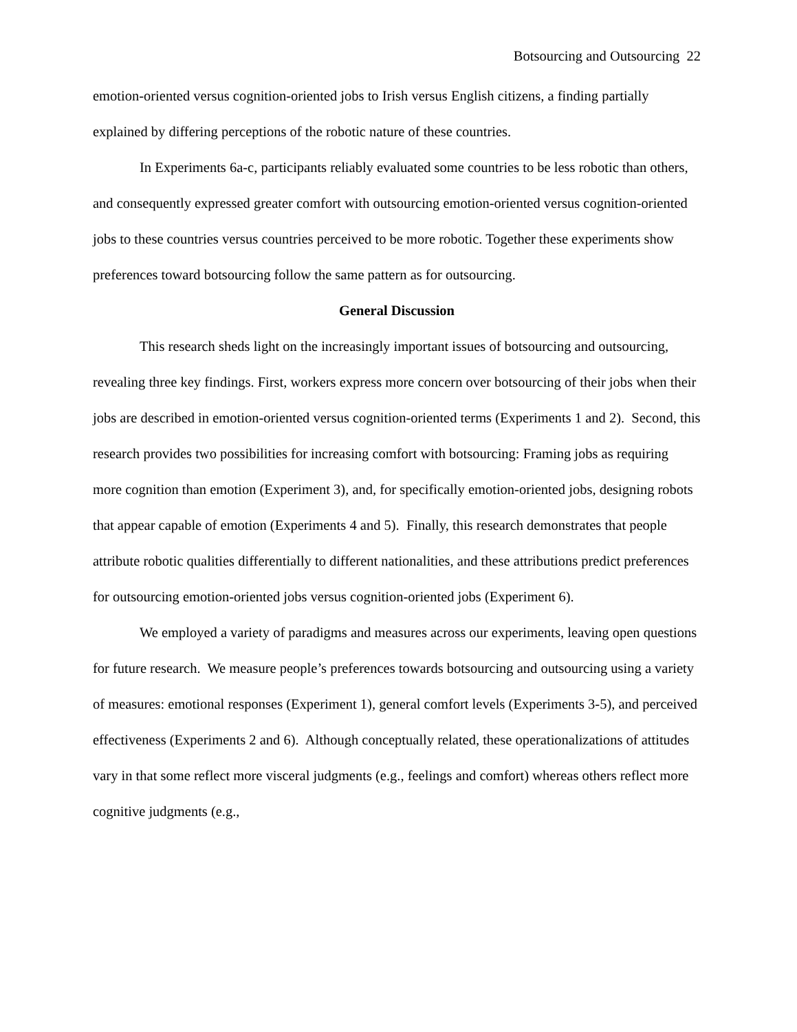Botsourcing and Outsourcing 22
emotion-oriented versus cognition-oriented jobs to Irish versus English citizens, a finding partially explained by differing perceptions of the robotic nature of these countries.
In Experiments 6a-c, participants reliably evaluated some countries to be less robotic than others, and consequently expressed greater comfort with outsourcing emotion-oriented versus cognition-oriented jobs to these countries versus countries perceived to be more robotic. Together these experiments show preferences toward botsourcing follow the same pattern as for outsourcing.
General Discussion
This research sheds light on the increasingly important issues of botsourcing and outsourcing, revealing three key findings. First, workers express more concern over botsourcing of their jobs when their jobs are described in emotion-oriented versus cognition-oriented terms (Experiments 1 and 2). Second, this research provides two possibilities for increasing comfort with botsourcing: Framing jobs as requiring more cognition than emotion (Experiment 3), and, for specifically emotion-oriented jobs, designing robots that appear capable of emotion (Experiments 4 and 5). Finally, this research demonstrates that people attribute robotic qualities differentially to different nationalities, and these attributions predict preferences for outsourcing emotion-oriented jobs versus cognition-oriented jobs (Experiment 6).
We employed a variety of paradigms and measures across our experiments, leaving open questions for future research. We measure people’s preferences towards botsourcing and outsourcing using a variety of measures: emotional responses (Experiment 1), general comfort levels (Experiments 3-5), and perceived effectiveness (Experiments 2 and 6). Although conceptually related, these operationalizations of attitudes vary in that some reflect more visceral judgments (e.g., feelings and comfort) whereas others reflect more cognitive judgments (e.g.,